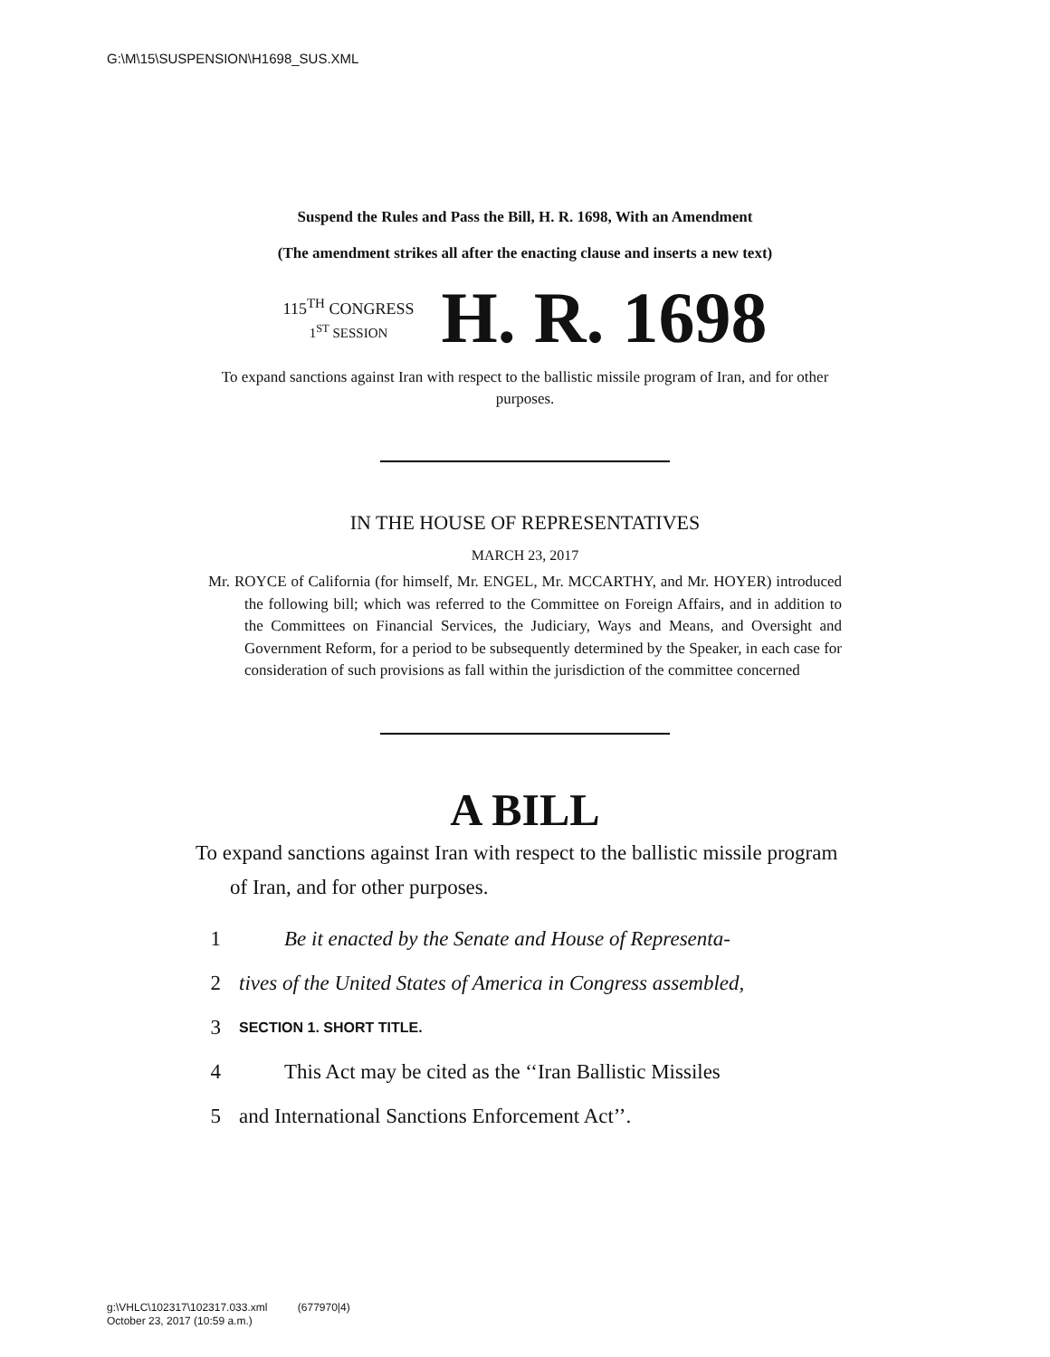G:\M\15\SUSPENSION\H1698_SUS.XML
Suspend the Rules and Pass the Bill, H. R. 1698, With an Amendment
(The amendment strikes all after the enacting clause and inserts a new text)
115<sup>TH</sup> CONGRESS
1<sup>ST</sup> SESSION
H. R. 1698
To expand sanctions against Iran with respect to the ballistic missile program of Iran, and for other purposes.
IN THE HOUSE OF REPRESENTATIVES
MARCH 23, 2017
Mr. ROYCE of California (for himself, Mr. ENGEL, Mr. MCCARTHY, and Mr. HOYER) introduced the following bill; which was referred to the Committee on Foreign Affairs, and in addition to the Committees on Financial Services, the Judiciary, Ways and Means, and Oversight and Government Reform, for a period to be subsequently determined by the Speaker, in each case for consideration of such provisions as fall within the jurisdiction of the committee concerned
A BILL
To expand sanctions against Iran with respect to the ballistic missile program of Iran, and for other purposes.
1 Be it enacted by the Senate and House of Representa-
2 tives of the United States of America in Congress assembled,
3 SECTION 1. SHORT TITLE.
4 This Act may be cited as the ‘‘Iran Ballistic Missiles
5 and International Sanctions Enforcement Act’’.
g:\VHLC\102317\102317.033.xml (677970|4)
October 23, 2017 (10:59 a.m.)